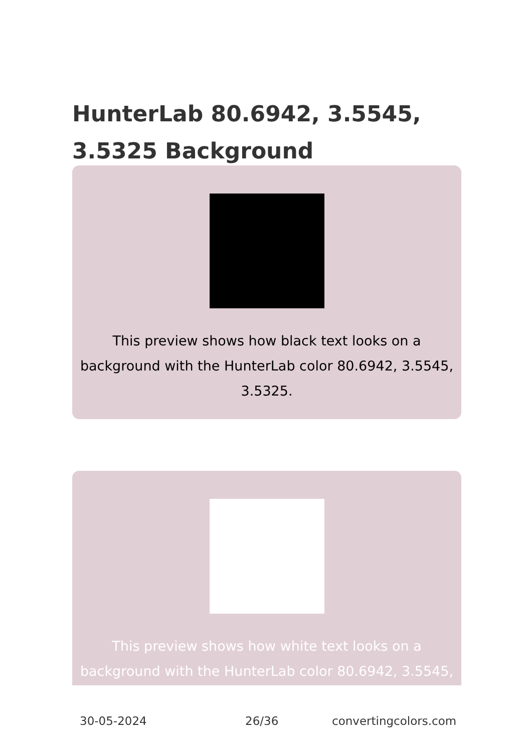HunterLab 80.6942, 3.5545, 3.5325 Background
This preview shows how black text looks on a background with the HunterLab color 80.6942, 3.5545, 3.5325.
This preview shows how white text looks on a background with the HunterLab color 80.6942, 3.5545,
30-05-2024 26/36 convertingcolors.com